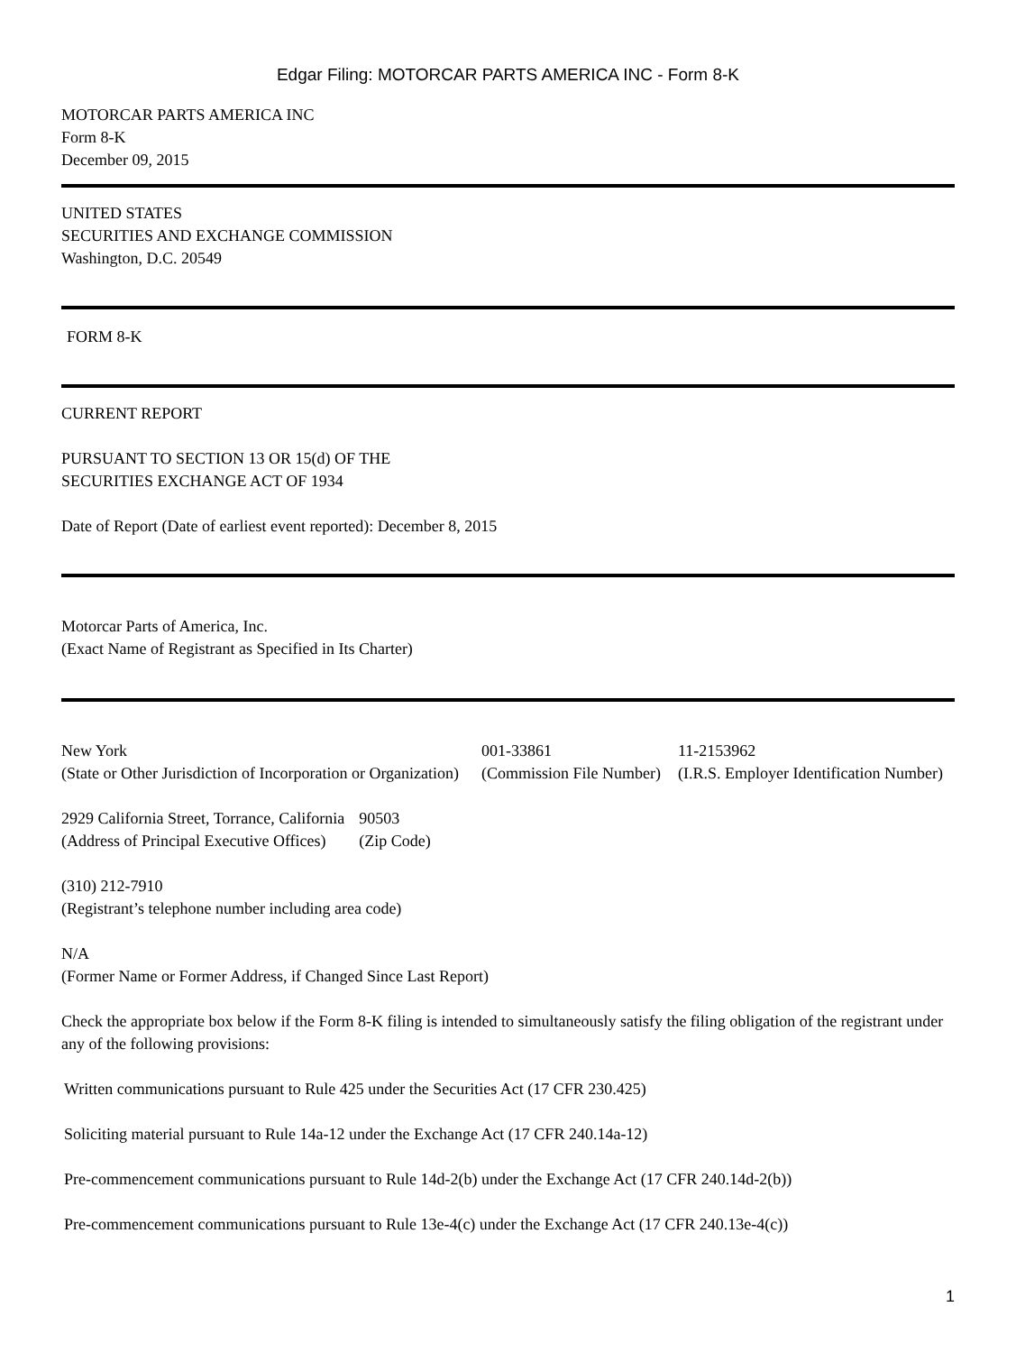Edgar Filing: MOTORCAR PARTS AMERICA INC - Form 8-K
MOTORCAR PARTS AMERICA INC
Form 8-K
December 09, 2015
UNITED STATES
SECURITIES AND EXCHANGE COMMISSION
Washington, D.C. 20549
FORM 8-K
CURRENT REPORT
PURSUANT TO SECTION 13 OR 15(d) OF THE
SECURITIES EXCHANGE ACT OF 1934
Date of Report (Date of earliest event reported): December 8, 2015
Motorcar Parts of America, Inc.
(Exact Name of Registrant as Specified in Its Charter)
| New York (State or Other Jurisdiction of Incorporation or Organization) | 001-33861 (Commission File Number) | 11-2153962 (I.R.S. Employer Identification Number) |
| 2929 California Street, Torrance, California (Address of Principal Executive Offices) | 90503 (Zip Code) |
(310) 212-7910
(Registrant’s telephone number including area code)
N/A
(Former Name or Former Address, if Changed Since Last Report)
Check the appropriate box below if the Form 8-K filing is intended to simultaneously satisfy the filing obligation of the registrant under any of the following provisions:
Written communications pursuant to Rule 425 under the Securities Act (17 CFR 230.425)
Soliciting material pursuant to Rule 14a-12 under the Exchange Act (17 CFR 240.14a-12)
Pre-commencement communications pursuant to Rule 14d-2(b) under the Exchange Act (17 CFR 240.14d-2(b))
Pre-commencement communications pursuant to Rule 13e-4(c) under the Exchange Act (17 CFR 240.13e-4(c))
1